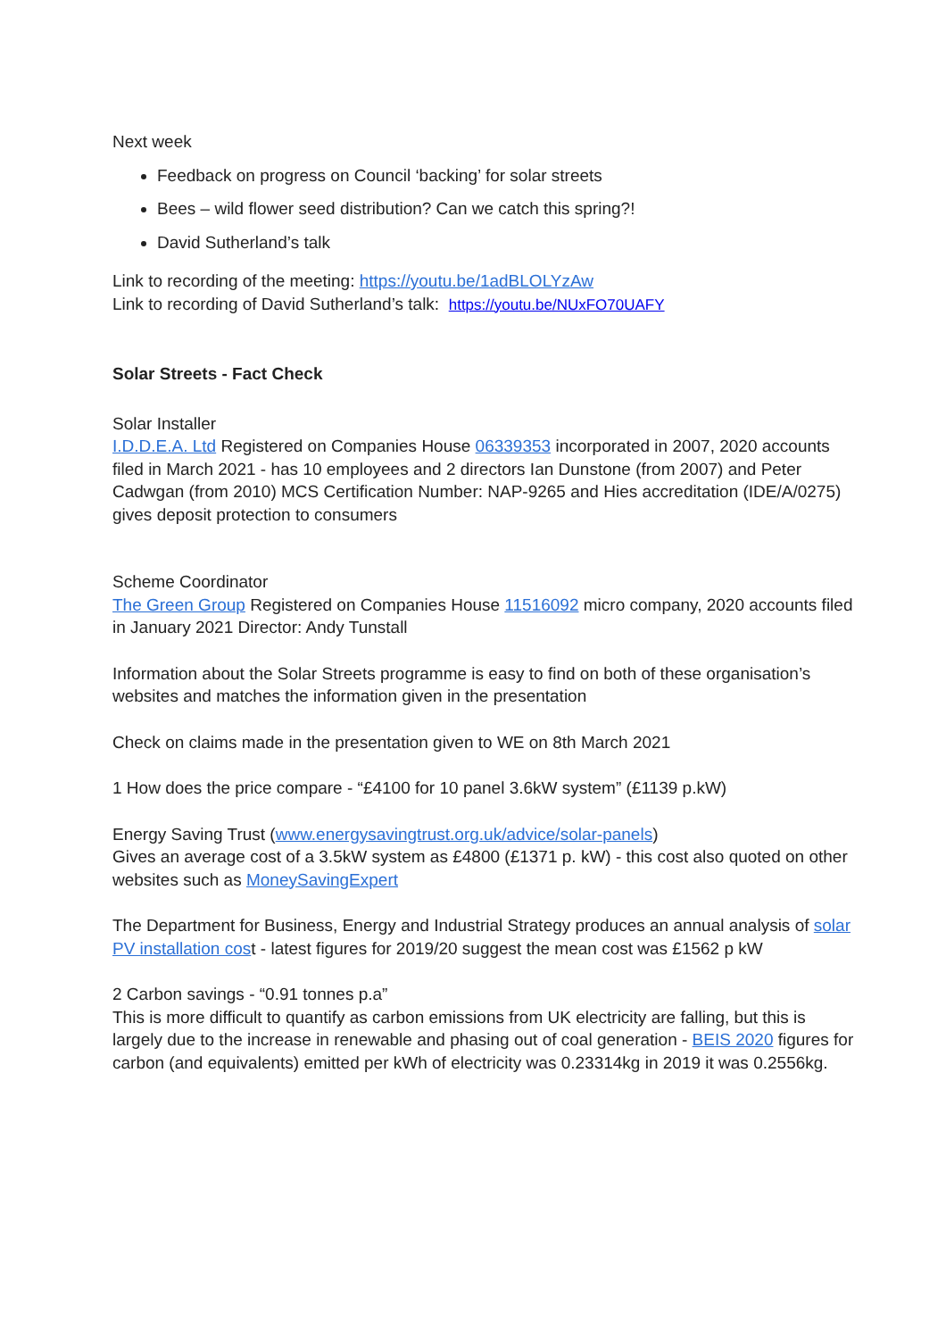Next week
Feedback on progress on Council ‘backing’ for solar streets
Bees – wild flower seed distribution? Can we catch this spring?!
David Sutherland’s talk
Link to recording of the meeting: https://youtu.be/1adBLOLYzAw
Link to recording of David Sutherland’s talk: https://youtu.be/NUxFO70UAFY
Solar Streets - Fact Check
Solar Installer
I.D.D.E.A. Ltd Registered on Companies House 06339353 incorporated in 2007, 2020 accounts filed in March 2021 - has 10 employees and 2 directors Ian Dunstone (from 2007) and Peter Cadwgan (from 2010) MCS Certification Number: NAP-9265 and Hies accreditation (IDE/A/0275) gives deposit protection to consumers
Scheme Coordinator
The Green Group Registered on Companies House 11516092 micro company, 2020 accounts filed in January 2021 Director: Andy Tunstall
Information about the Solar Streets programme is easy to find on both of these organisation’s websites and matches the information given in the presentation
Check on claims made in the presentation given to WE on 8th March 2021
1 How does the price compare - “£4100 for 10 panel 3.6kW system” (£1139 p.kW)
Energy Saving Trust (www.energysavingtrust.org.uk/advice/solar-panels)
Gives an average cost of a 3.5kW system as £4800 (£1371 p. kW) - this cost also quoted on other websites such as MoneySavingExpert
The Department for Business, Energy and Industrial Strategy produces an annual analysis of solar PV installation cost - latest figures for 2019/20 suggest the mean cost was £1562 p kW
2 Carbon savings - “0.91 tonnes p.a”
This is more difficult to quantify as carbon emissions from UK electricity are falling, but this is largely due to the increase in renewable and phasing out of coal generation - BEIS 2020 figures for carbon (and equivalents) emitted per kWh of electricity was 0.23314kg in 2019 it was 0.2556kg.